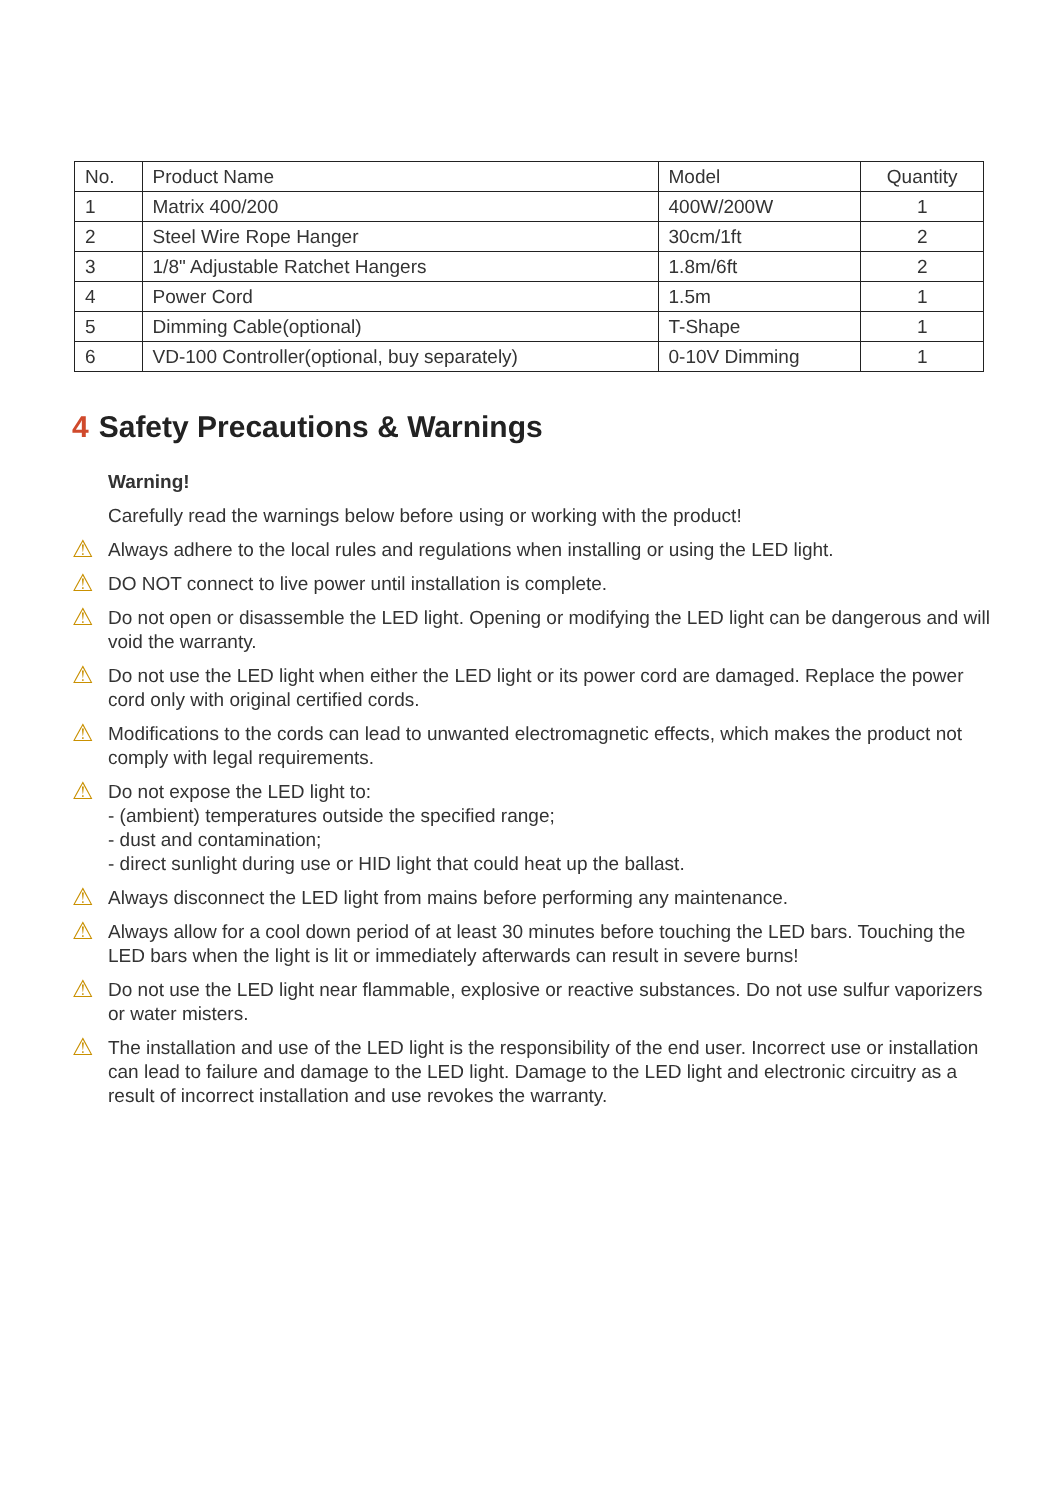| No. | Product Name | Model | Quantity |
| --- | --- | --- | --- |
| 1 | Matrix 400/200 | 400W/200W | 1 |
| 2 | Steel Wire Rope Hanger | 30cm/1ft | 2 |
| 3 | 1/8" Adjustable Ratchet Hangers | 1.8m/6ft | 2 |
| 4 | Power Cord | 1.5m | 1 |
| 5 | Dimming Cable(optional) | T-Shape | 1 |
| 6 | VD-100 Controller(optional, buy separately) | 0-10V Dimming | 1 |
4 Safety Precautions & Warnings
Warning!
Carefully read the warnings below before using or working with the product!
⚠
Always adhere to the local rules and regulations when installing or using the LED light.
⚠
DO NOT connect to live power until installation is complete.
⚠
Do not open or disassemble the LED light. Opening or modifying the LED light can be dangerous and will void the warranty.
⚠
Do not use the LED light when either the LED light or its power cord are damaged. Replace the power cord only with original certified cords.
⚠
Modifications to the cords can lead to unwanted electromagnetic effects, which makes the product not comply with legal requirements.
⚠
Do not expose the LED light to:
- (ambient) temperatures outside the specified range;
- dust and contamination;
- direct sunlight during use or HID light that could heat up the ballast.
⚠
Always disconnect the LED light from mains before performing any maintenance.
⚠
Always allow for a cool down period of at least 30 minutes before touching the LED bars. Touching the LED bars when the light is lit or immediately afterwards can result in severe burns!
⚠
Do not use the LED light near flammable, explosive or reactive substances. Do not use sulfur vaporizers or water misters.
⚠
The installation and use of the LED light is the responsibility of the end user. Incorrect use or installation can lead to failure and damage to the LED light. Damage to the LED light and electronic circuitry as a result of incorrect installation and use revokes the warranty.